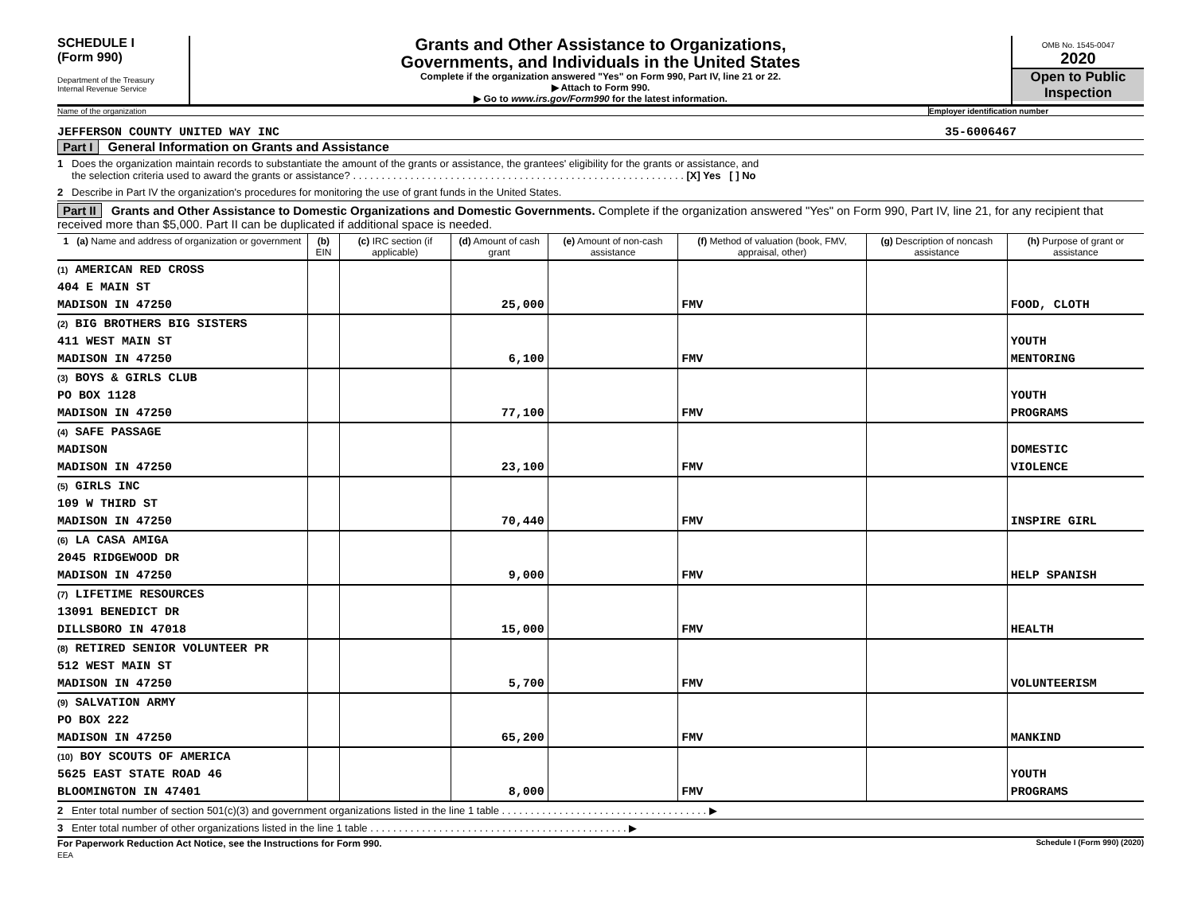SCHEDULE I
(Form 990)
Department of the Treasury
Internal Revenue Service
Grants and Other Assistance to Organizations,
Governments, and Individuals in the United States
Complete if the organization answered "Yes" on Form 990, Part IV, line 21 or 22.
▶ Attach to Form 990.
▶ Go to www.irs.gov/Form990 for the latest information.
OMB No. 1545-0047
2020
Open to Public
Inspection
Name of the organization Employer identification number
JEFFERSON COUNTY UNITED WAY INC 35-6006467
Part I General Information on Grants and Assistance
1 Does the organization maintain records to substantiate the amount of the grants or assistance, the grantees' eligibility for the grants or assistance, and
the selection criteria used to award the grants or assistance? . . . . . . . . . . . . . . . . . . . . . . . . . . . . . . . . . . . . . . . . . . . . . . . . . . . . . . . . . . [X] Yes [ ] No
2 Describe in Part IV the organization's procedures for monitoring the use of grant funds in the United States.
Part II Grants and Other Assistance to Domestic Organizations and Domestic Governments. Complete if the organization answered "Yes" on Form 990, Part IV, line 21, for any recipient that received more than $5,000. Part II can be duplicated if additional space is needed.
| 1 (a) Name and address of organization or government | (b) EIN | (c) IRC section (if applicable) | (d) Amount of cash grant | (e) Amount of non-cash assistance | (f) Method of valuation (book, FMV, appraisal, other) | (g) Description of noncash assistance | (h) Purpose of grant or assistance |
| --- | --- | --- | --- | --- | --- | --- | --- |
| (1) AMERICAN RED CROSS | | | | | | | |
| 404 E MAIN ST | | | | | | | |
| MADISON IN 47250 | | | 25,000 | | FMV | | FOOD, CLOTH |
| (2) BIG BROTHERS BIG SISTERS | | | | | | | |
| 411 WEST MAIN ST | | | | | | | YOUTH |
| MADISON IN 47250 | | | 6,100 | | FMV | | MENTORING |
| (3) BOYS & GIRLS CLUB | | | | | | | |
| PO BOX 1128 | | | | | | | YOUTH |
| MADISON IN 47250 | | | 77,100 | | FMV | | PROGRAMS |
| (4) SAFE PASSAGE | | | | | | | |
| MADISON | | | | | | | DOMESTIC |
| MADISON IN 47250 | | | 23,100 | | FMV | | VIOLENCE |
| (5) GIRLS INC | | | | | | | |
| 109 W THIRD ST | | | | | | | |
| MADISON IN 47250 | | | 70,440 | | FMV | | INSPIRE GIRL |
| (6) LA CASA AMIGA | | | | | | | |
| 2045 RIDGEWOOD DR | | | | | | | |
| MADISON IN 47250 | | | 9,000 | | FMV | | HELP SPANISH |
| (7) LIFETIME RESOURCES | | | | | | | |
| 13091 BENEDICT DR | | | | | | | |
| DILLSBORO IN 47018 | | | 15,000 | | FMV | | HEALTH |
| (8) RETIRED SENIOR VOLUNTEER PR | | | | | | | |
| 512 WEST MAIN ST | | | | | | | |
| MADISON IN 47250 | | | 5,700 | | FMV | | VOLUNTEERISM |
| (9) SALVATION ARMY | | | | | | | |
| PO BOX 222 | | | | | | | |
| MADISON IN 47250 | | | 65,200 | | FMV | | MANKIND |
| (10) BOY SCOUTS OF AMERICA | | | | | | | |
| 5625 EAST STATE ROAD 46 | | | | | | | YOUTH |
| BLOOMINGTON IN 47401 | | | 8,000 | | FMV | | PROGRAMS |
2 Enter total number of section 501(c)(3) and government organizations listed in the line 1 table . . . . . . . . . . . . . . . . . . . . . . . . . . . . . . . . . . . . ▶
3 Enter total number of other organizations listed in the line 1 table . . . . . . . . . . . . . . . . . . . . . . . . . . . . . . . . . . . . . . . . . . . . . ▶
For Paperwork Reduction Act Notice, see the Instructions for Form 990.
EEA Schedule I (Form 990) (2020)